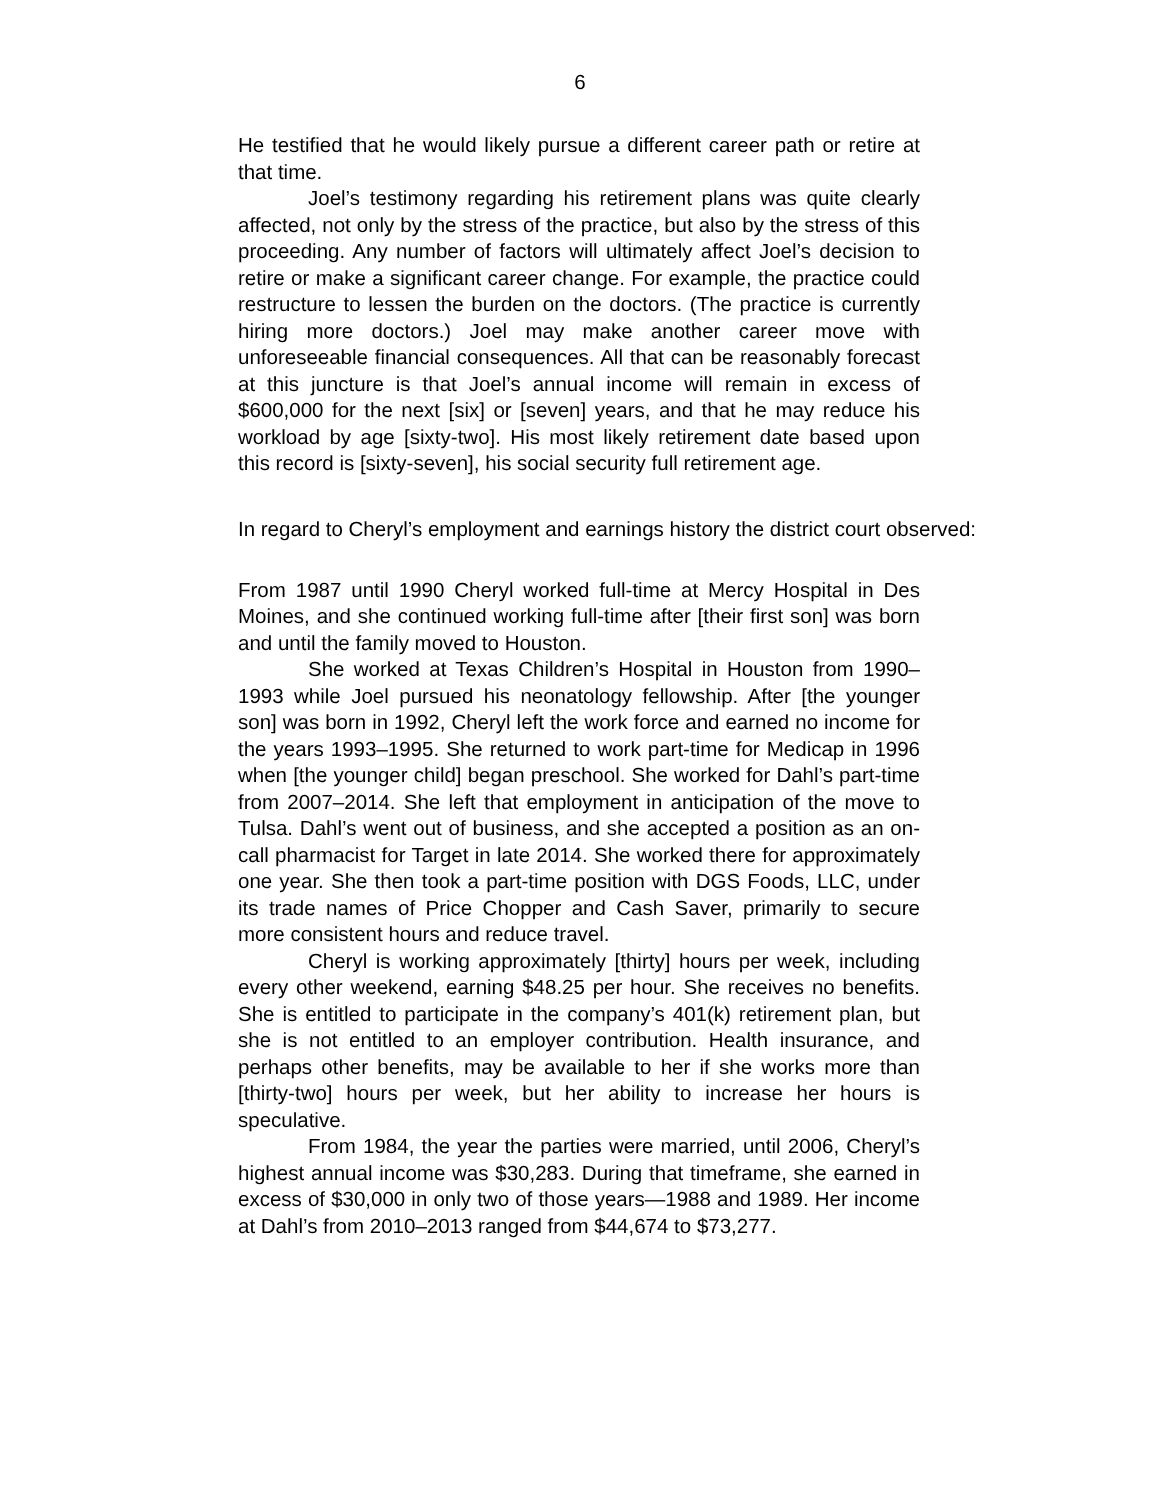6
He testified that he would likely pursue a different career path or retire at that time.
Joel’s testimony regarding his retirement plans was quite clearly affected, not only by the stress of the practice, but also by the stress of this proceeding. Any number of factors will ultimately affect Joel’s decision to retire or make a significant career change. For example, the practice could restructure to lessen the burden on the doctors. (The practice is currently hiring more doctors.) Joel may make another career move with unforeseeable financial consequences. All that can be reasonably forecast at this juncture is that Joel’s annual income will remain in excess of $600,000 for the next [six] or [seven] years, and that he may reduce his workload by age [sixty-two]. His most likely retirement date based upon this record is [sixty-seven], his social security full retirement age.
In regard to Cheryl’s employment and earnings history the district court observed:
From 1987 until 1990 Cheryl worked full-time at Mercy Hospital in Des Moines, and she continued working full-time after [their first son] was born and until the family moved to Houston.
She worked at Texas Children’s Hospital in Houston from 1990–1993 while Joel pursued his neonatology fellowship. After [the younger son] was born in 1992, Cheryl left the work force and earned no income for the years 1993–1995. She returned to work part-time for Medicap in 1996 when [the younger child] began preschool. She worked for Dahl’s part-time from 2007–2014. She left that employment in anticipation of the move to Tulsa. Dahl’s went out of business, and she accepted a position as an on-call pharmacist for Target in late 2014. She worked there for approximately one year. She then took a part-time position with DGS Foods, LLC, under its trade names of Price Chopper and Cash Saver, primarily to secure more consistent hours and reduce travel.
Cheryl is working approximately [thirty] hours per week, including every other weekend, earning $48.25 per hour. She receives no benefits. She is entitled to participate in the company’s 401(k) retirement plan, but she is not entitled to an employer contribution. Health insurance, and perhaps other benefits, may be available to her if she works more than [thirty-two] hours per week, but her ability to increase her hours is speculative.
From 1984, the year the parties were married, until 2006, Cheryl’s highest annual income was $30,283. During that timeframe, she earned in excess of $30,000 in only two of those years—1988 and 1989. Her income at Dahl’s from 2010–2013 ranged from $44,674 to $73,277.